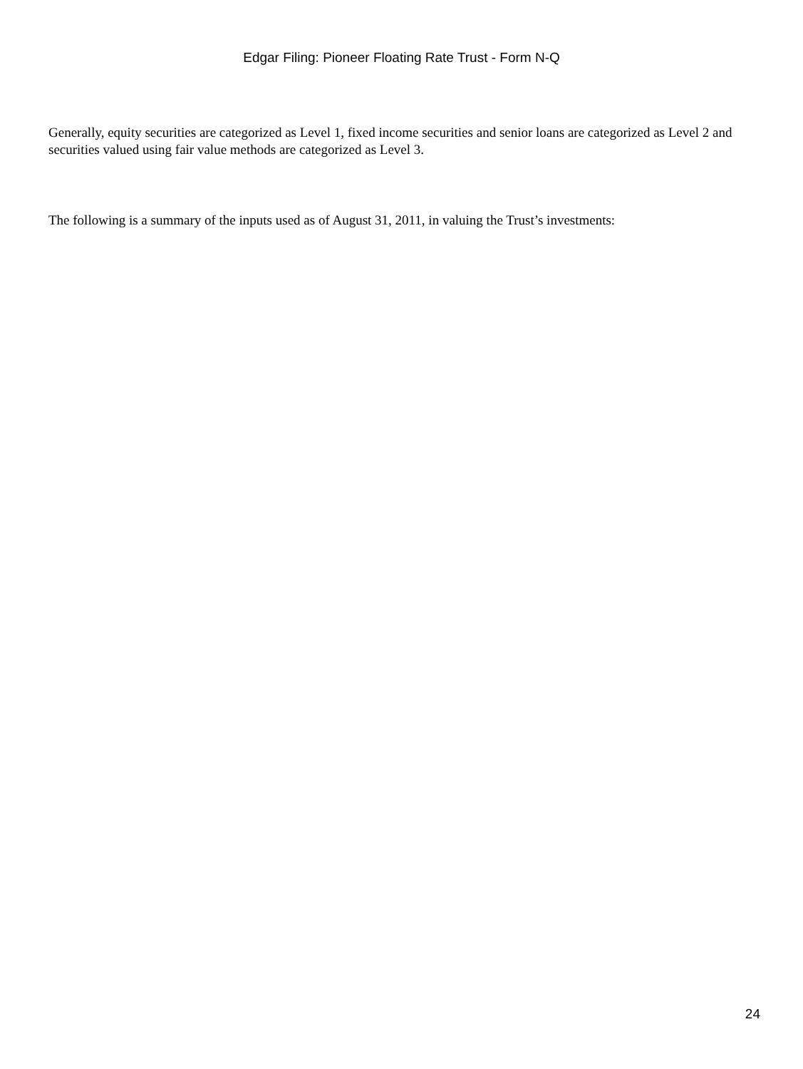Edgar Filing: Pioneer Floating Rate Trust - Form N-Q
Generally, equity securities are categorized as Level 1, fixed income securities and senior loans are categorized as Level 2 and securities valued using fair value methods are categorized as Level 3.
The following is a summary of the inputs used as of August 31, 2011, in valuing the Trust’s investments:
24